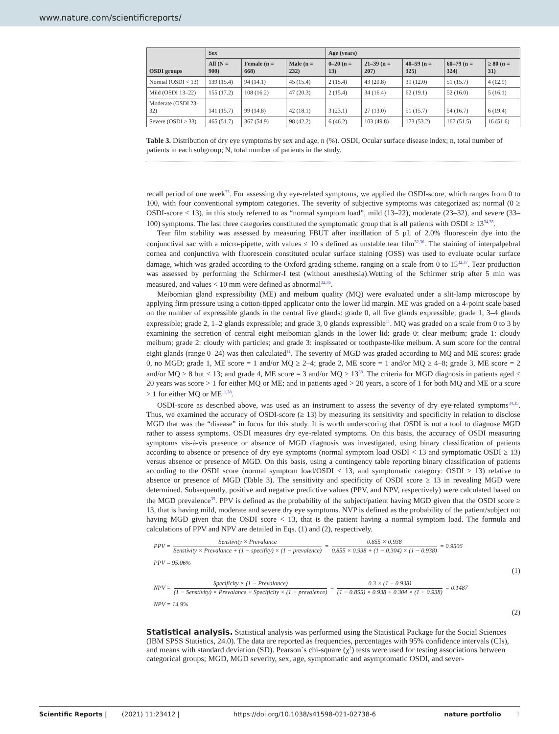www.nature.com/scientificreports/
| OSDI groups | Sex | | | Age (years) | | | | |
| --- | --- | --- | --- | --- | --- | --- | --- | --- |
| | All (N = 900) | Female (n = 668) | Male (n = 232) | 0–20 (n = 13) | 21–39 (n = 207) | 40–59 (n = 325) | 60–79 (n = 324) | ≥ 80 (n = 31) |
| Normal (OSDI < 13) | 139 (15.4) | 94 (14.1) | 45 (15.4) | 2 (15.4) | 43 (20.8) | 39 (12.0) | 51 (15.7) | 4 (12.9) |
| Mild (OSDI 13–22) | 155 (17.2) | 108 (16.2) | 47 (20.3) | 2 (15.4) | 34 (16.4) | 62 (19.1) | 52 (16.0) | 5 (16.1) |
| Moderate (OSDI 23–32) | 141 (15.7) | 99 (14.8) | 42 (18.1) | 3 (23.1) | 27 (13.0) | 51 (15.7) | 54 (16.7) | 6 (19.4) |
| Severe (OSDI ≥ 33) | 465 (51.7) | 367 (54.9) | 98 (42.2) | 6 (46.2) | 103 (49.8) | 173 (53.2) | 167 (51.5) | 16 (51.6) |
Table 3. Distribution of dry eye symptoms by sex and age, n (%). OSDI, Ocular surface disease index; n, total number of patients in each subgroup; N, total number of patients in the study.
recall period of one week<sup>33</sup>. For assessing dry eye-related symptoms, we applied the OSDI-score, which ranges from 0 to 100, with four conventional symptom categories. The severity of subjective symptoms was categorized as; normal (0 ≥ OSDI-score < 13), in this study referred to as “normal symptom load”, mild (13–22), moderate (23–32), and severe (33–100) symptoms. The last three categories constituted the symptomatic group that is all patients with OSDI ≥ 13<sup>34,35</sup>.
Tear film stability was assessed by measuring FBUT after instillation of 5 µL of 2.0% fluorescein dye into the conjunctival sac with a micro-pipette, with values ≤ 10 s defined as unstable tear film<sup>32,36</sup>. The staining of interpalpebral cornea and conjunctiva with fluorescein constituted ocular surface staining (OSS) was used to evaluate ocular surface damage, which was graded according to the Oxford grading scheme, ranging on a scale from 0 to 15<sup>32,37</sup>. Tear production was assessed by performing the Schirmer-I test (without anesthesia).Wetting of the Schirmer strip after 5 min was measured, and values < 10 mm were defined as abnormal<sup>32,36</sup>.
Meibomian gland expressibility (ME) and meibum quality (MQ) were evaluated under a slit-lamp microscope by applying firm pressure using a cotton-tipped applicator onto the lower lid margin. ME was graded on a 4-point scale based on the number of expressible glands in the central five glands: grade 0, all five glands expressible; grade 1, 3–4 glands expressible; grade 2, 1–2 glands expressible; and grade 3, 0 glands expressible<sup>11</sup>. MQ was graded on a scale from 0 to 3 by examining the secretion of central eight meibomian glands in the lower lid: grade 0: clear meibum; grade 1: cloudy meibum; grade 2: cloudy with particles; and grade 3: inspissated or toothpaste-like meibum. A sum score for the central eight glands (range 0–24) was then calculated<sup>11</sup>. The severity of MGD was graded according to MQ and ME scores: grade 0, no MGD; grade 1, ME score = 1 and/or MQ ≥ 2–4; grade 2, ME score = 1 and/or MQ ≥ 4–8; grade 3, ME score = 2 and/or MQ ≥ 8 but < 13; and grade 4, ME score = 3 and/or MQ ≥ 13<sup>38</sup>. The criteria for MGD diagnosis in patients aged ≤ 20 years was score > 1 for either MQ or ME; and in patients aged > 20 years, a score of 1 for both MQ and ME or a score > 1 for either MQ or ME<sup>11,38</sup>.
OSDI-score as described above, was used as an instrument to assess the severity of dry eye-related symptoms<sup>34,35</sup>. Thus, we examined the accuracy of OSDI-score (≥ 13) by measuring its sensitivity and specificity in relation to disclose MGD that was the “disease” in focus for this study. It is worth underscoring that OSDI is not a tool to diagnose MGD rather to assess symptoms. OSDI measures dry eye-related symptoms. On this basis, the accuracy of OSDI measuring symptoms vis-à-vis presence or absence of MGD diagnosis was investigated, using binary classification of patients according to absence or presence of dry eye symptoms (normal symptom load OSDI < 13 and symptomatic OSDI ≥ 13) versus absence or presence of MGD. On this basis, using a contingency table reporting binary classification of patients according to the OSDI score (normal symptom load/OSDI < 13, and symptomatic category: OSDI ≥ 13) relative to absence or presence of MGD (Table 3). The sensitivity and specificity of OSDI score ≥ 13 in revealing MGD were determined. Subsequently, positive and negative predictive values (PPV, and NPV, respectively) were calculated based on the MGD prevalence<sup>39</sup>. PPV is defined as the probability of the subject/patient having MGD given that the OSDI score ≥ 13, that is having mild, moderate and severe dry eye symptoms. NVP is defined as the probability of the patient/subject not having MGD given that the OSDI score < 13, that is the patient having a normal symptom load. The formula and calculations of PPV and NPV are detailed in Eqs. (1) and (2), respectively.
PPV = Senstivity × Prevalance Senstivity × Prevalance + (1 − specifity) × (1 − prevalence) = 0.855 × 0.938 0.855 × 0.938 + (1 − 0.304) × (1 − 0.938) = 0.9506
PPV = 95.06%
(1)
NPV = Specificity × (1 − Prevalance) (1 − Senstivity) × Prevalance + Specificity × (1 − prevalence) = 0.3 × (1 − 0.938) (1 − 0.855) × 0.938 + 0.304 × (1 − 0.938) = 0.1487
NPV = 14.9%
(2)
Statistical analysis.
Statistical analysis was performed using the Statistical Package for the Social Sciences (IBM SPSS Statistics, 24.0). The data are reported as frequencies, percentages with 95% confidence intervals (CIs), and means with standard deviation (SD). Pearson´s chi-square (χ<sup>2</sup>) tests were used for testing associations between categorical groups; MGD, MGD severity, sex, age, symptomatic and asymptomatic OSDI, and sever-
Scientific Reports | (2021) 11:23412 | https://doi.org/10.1038/s41598-021-02738-6 nature portfolio 3